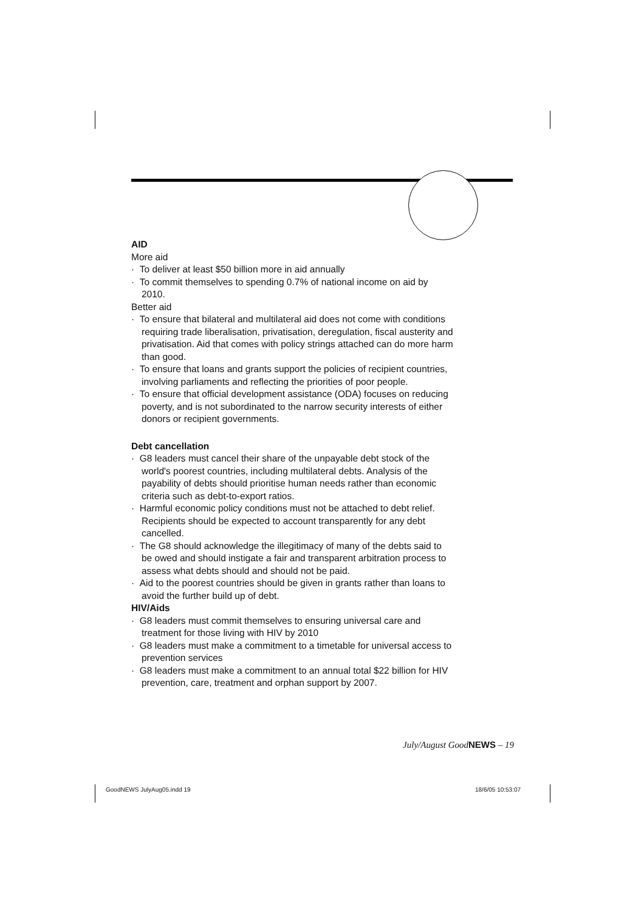AID
More aid
· To deliver at least $50 billion more in aid annually
· To commit themselves to spending 0.7% of national income on aid by 2010.
Better aid
· To ensure that bilateral and multilateral aid does not come with conditions requiring trade liberalisation, privatisation, deregulation, fiscal austerity and privatisation. Aid that comes with policy strings attached can do more harm than good.
· To ensure that loans and grants support the policies of recipient countries, involving parliaments and reflecting the priorities of poor people.
· To ensure that official development assistance (ODA) focuses on reducing poverty, and is not subordinated to the narrow security interests of either donors or recipient governments.
Debt cancellation
· G8 leaders must cancel their share of the unpayable debt stock of the world's poorest countries, including multilateral debts. Analysis of the payability of debts should prioritise human needs rather than economic criteria such as debt-to-export ratios.
· Harmful economic policy conditions must not be attached to debt relief. Recipients should be expected to account transparently for any debt cancelled.
· The G8 should acknowledge the illegitimacy of many of the debts said to be owed and should instigate a fair and transparent arbitration process to assess what debts should and should not be paid.
· Aid to the poorest countries should be given in grants rather than loans to avoid the further build up of debt.
HIV/Aids
· G8 leaders must commit themselves to ensuring universal care and treatment for those living with HIV by 2010
· G8 leaders must make a commitment to a timetable for universal access to prevention services
· G8 leaders must make a commitment to an annual total $22 billion for HIV prevention, care, treatment and orphan support by 2007.
July/August GoodNEWS – 19
GoodNEWS JulyAug05.indd 19 18/6/05 10:53:07